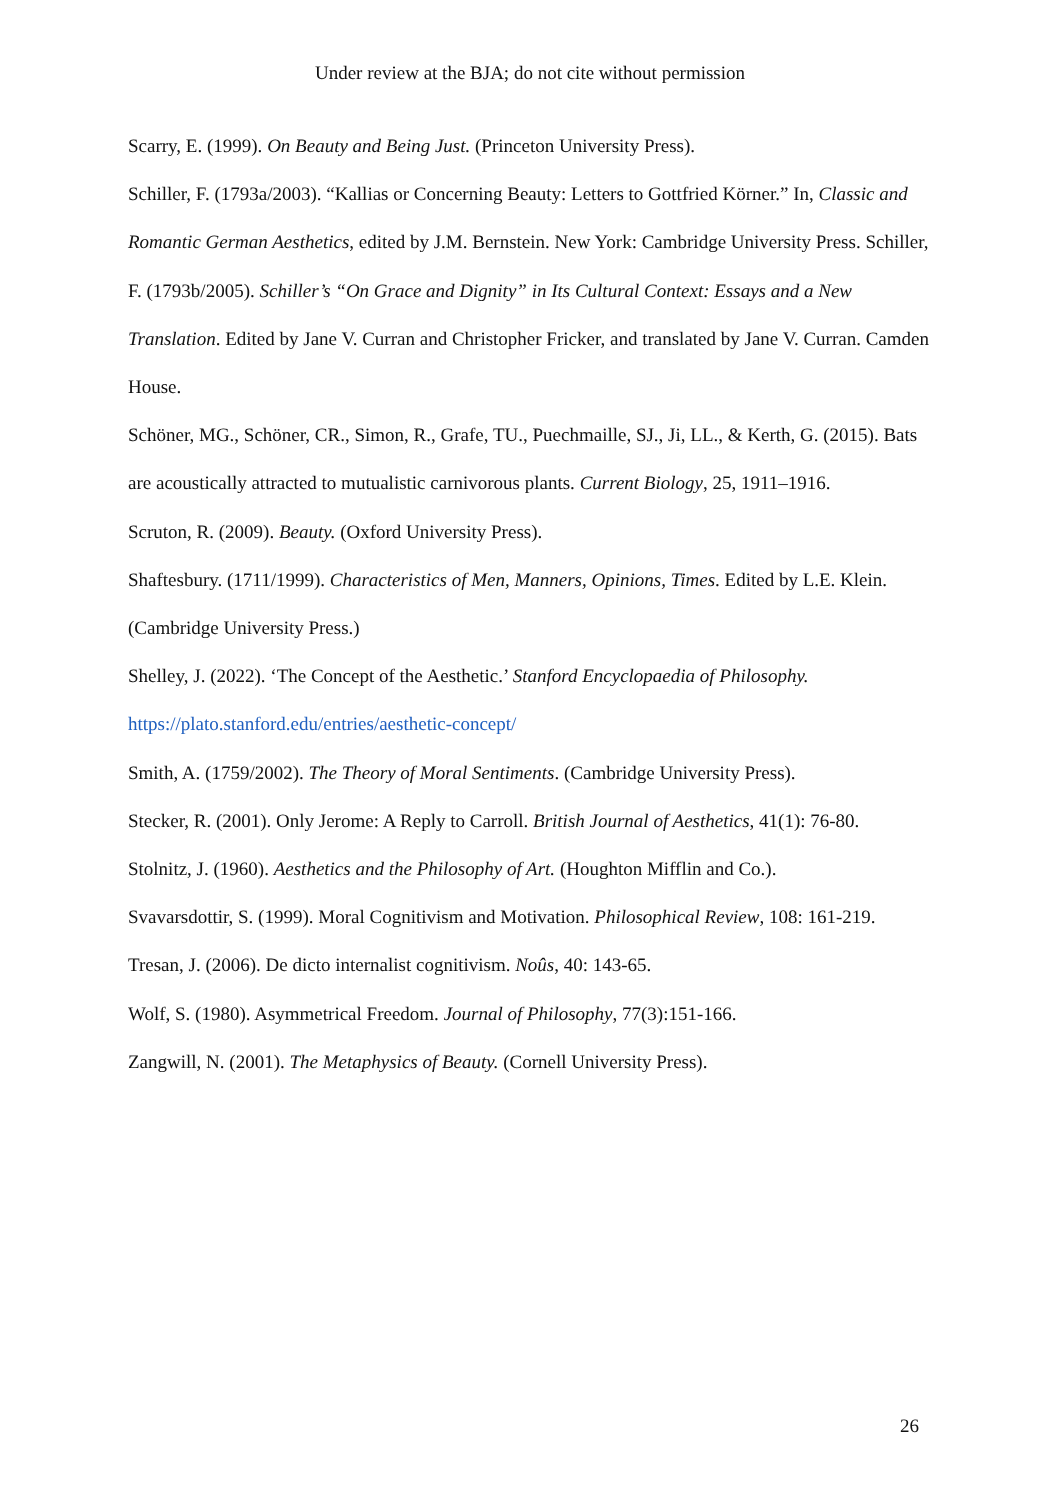Under review at the BJA; do not cite without permission
Scarry, E. (1999). On Beauty and Being Just. (Princeton University Press).
Schiller, F. (1793a/2003). “Kallias or Concerning Beauty: Letters to Gottfried Körner.” In, Classic and Romantic German Aesthetics, edited by J.M. Bernstein. New York: Cambridge University Press. Schiller, F. (1793b/2005). Schiller’s “On Grace and Dignity” in Its Cultural Context: Essays and a New Translation. Edited by Jane V. Curran and Christopher Fricker, and translated by Jane V. Curran. Camden House.
Schöner, MG., Schöner, CR., Simon, R., Grafe, TU., Puechmaille, SJ., Ji, LL., & Kerth, G. (2015). Bats are acoustically attracted to mutualistic carnivorous plants. Current Biology, 25, 1911–1916.
Scruton, R. (2009). Beauty. (Oxford University Press).
Shaftesbury. (1711/1999). Characteristics of Men, Manners, Opinions, Times. Edited by L.E. Klein. (Cambridge University Press.)
Shelley, J. (2022). ‘The Concept of the Aesthetic.’ Stanford Encyclopaedia of Philosophy. https://plato.stanford.edu/entries/aesthetic-concept/
Smith, A. (1759/2002). The Theory of Moral Sentiments. (Cambridge University Press).
Stecker, R. (2001). Only Jerome: A Reply to Carroll. British Journal of Aesthetics, 41(1): 76-80.
Stolnitz, J. (1960). Aesthetics and the Philosophy of Art. (Houghton Mifflin and Co.).
Svavarsdottir, S. (1999). Moral Cognitivism and Motivation. Philosophical Review, 108: 161-219.
Tresan, J. (2006). De dicto internalist cognitivism. Noûs, 40: 143-65.
Wolf, S. (1980). Asymmetrical Freedom. Journal of Philosophy, 77(3):151-166.
Zangwill, N. (2001). The Metaphysics of Beauty. (Cornell University Press).
26